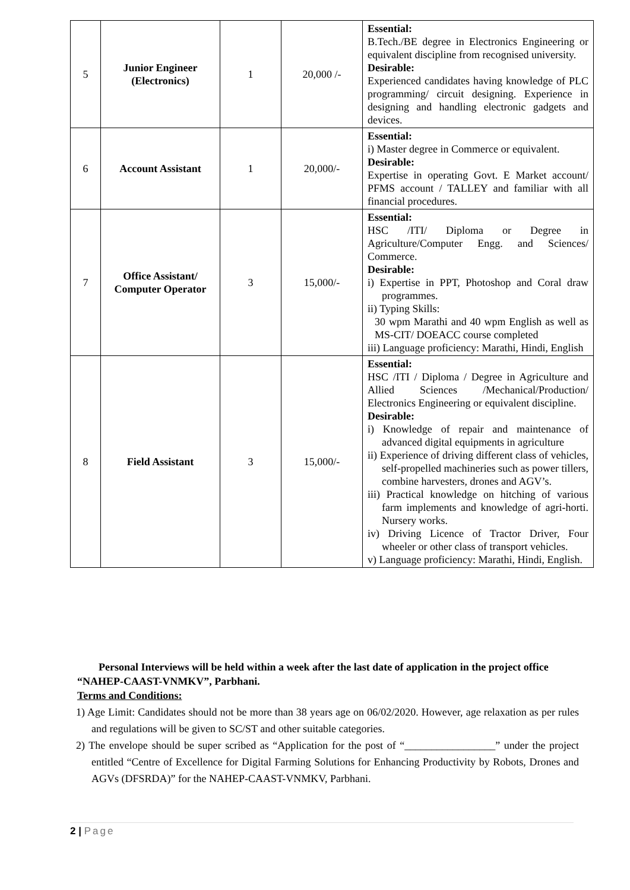| 5 | Junior Engineer (Electronics) | 1 | 20,000 /- | Essential: B.Tech./BE degree in Electronics Engineering or equivalent discipline from recognised university. Desirable: Experienced candidates having knowledge of PLC programming/ circuit designing. Experience in designing and handling electronic gadgets and devices. |
| 6 | Account Assistant | 1 | 20,000/- | Essential: i) Master degree in Commerce or equivalent. Desirable: Expertise in operating Govt. E Market account/ PFMS account / TALLEY and familiar with all financial procedures. |
| 7 | Office Assistant/ Computer Operator | 3 | 15,000/- | Essential: HSC /ITI/ Diploma or Degree in Agriculture/Computer Engg. and Sciences/ Commerce. Desirable: i) Expertise in PPT, Photoshop and Coral draw programmes. ii) Typing Skills: 30 wpm Marathi and 40 wpm English as well as MS-CIT/ DOEACC course completed iii) Language proficiency: Marathi, Hindi, English |
| 8 | Field Assistant | 3 | 15,000/- | Essential: HSC /ITI / Diploma / Degree in Agriculture and Allied Sciences /Mechanical/Production/ Electronics Engineering or equivalent discipline. Desirable: i) Knowledge of repair and maintenance of advanced digital equipments in agriculture ii) Experience of driving different class of vehicles, self-propelled machineries such as power tillers, combine harvesters, drones and AGV’s. iii) Practical knowledge on hitching of various farm implements and knowledge of agri-horti. Nursery works. iv) Driving Licence of Tractor Driver, Four wheeler or other class of transport vehicles. v) Language proficiency: Marathi, Hindi, English. |
Personal Interviews will be held within a week after the last date of application in the project office “NAHEP-CAAST-VNMKV”, Parbhani.
Terms and Conditions:
1) Age Limit: Candidates should not be more than 38 years age on 06/02/2020. However, age relaxation as per rules and regulations will be given to SC/ST and other suitable categories.
2) The envelope should be super scribed as “Application for the post of “_________________” under the project entitled “Centre of Excellence for Digital Farming Solutions for Enhancing Productivity by Robots, Drones and AGVs (DFSRDA)” for the NAHEP-CAAST-VNMKV, Parbhani.
2 | Page